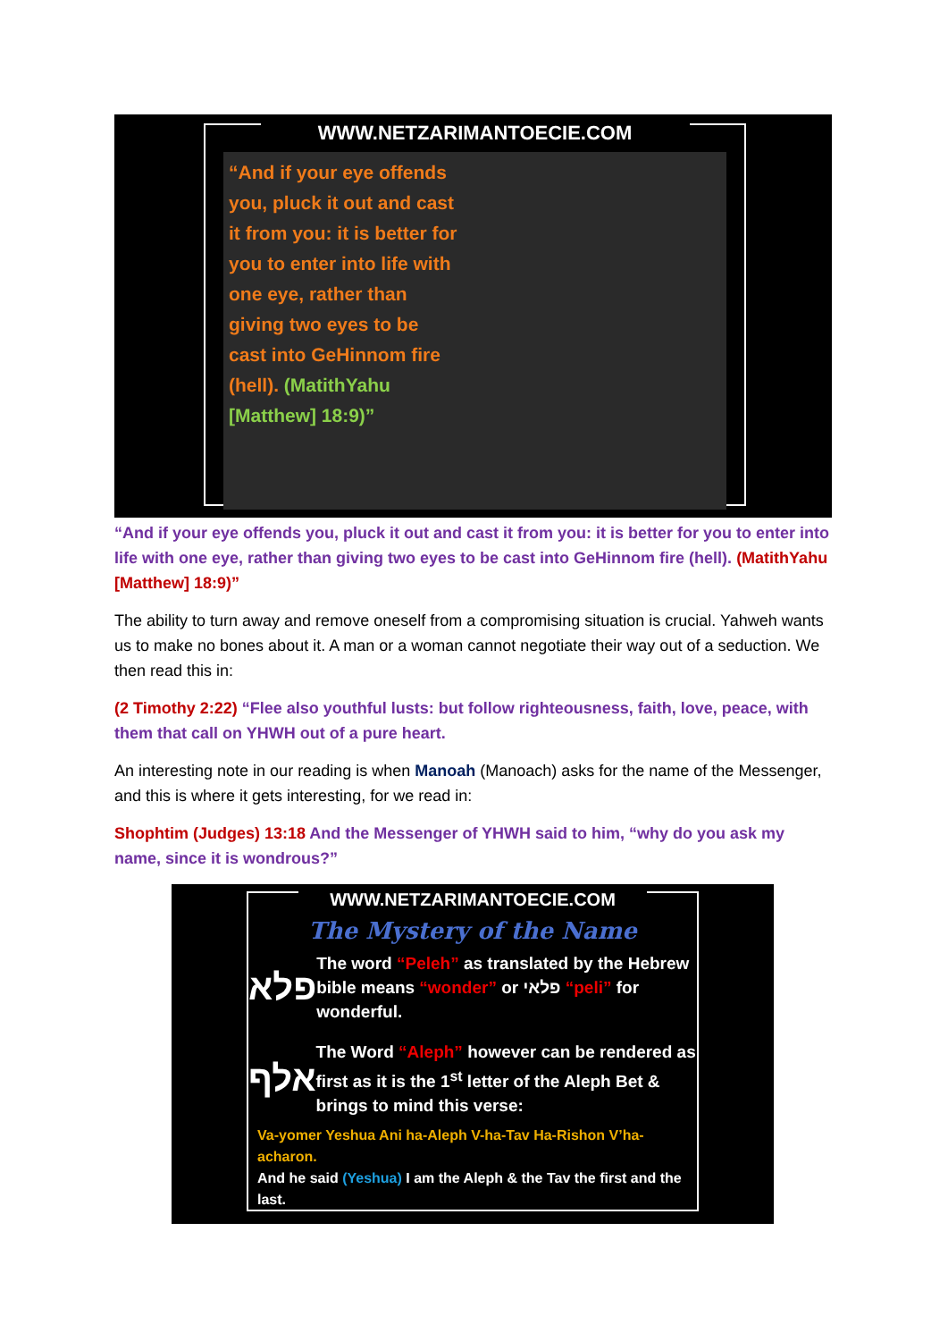WWW.NETZARIMANTOECIE.COM
“And if your eye offends you, pluck it out and cast it from you: it is better for you to enter into life with one eye, rather than giving two eyes to be cast into GeHinnom fire (hell). (MatithYahu [Matthew] 18:9)”
“And if your eye offends you, pluck it out and cast it from you: it is better for you to enter into life with one eye, rather than giving two eyes to be cast into GeHinnom fire (hell). (MatithYahu [Matthew] 18:9)”
The ability to turn away and remove oneself from a compromising situation is crucial. Yahweh wants us to make no bones about it. A man or a woman cannot negotiate their way out of a seduction. We then read this in:
(2 Timothy 2:22) “Flee also youthful lusts: but follow righteousness, faith, love, peace, with them that call on YHWH out of a pure heart.
An interesting note in our reading is when Manoah (Manoach) asks for the name of the Messenger, and this is where it gets interesting, for we read in:
Shophtim (Judges) 13:18 And the Messenger of YHWH said to him, “why do you ask my name, since it is wondrous?”
WWW.NETZARIMANTOECIE.COM
The Mystery of the Name
פלא
The word “Peleh” as translated by the Hebrew bible means “wonder” or פלאי “peli” for wonderful.
אלף
The Word “Aleph” however can be rendered as first as it is the 1<sup>st</sup> letter of the Aleph Bet & brings to mind this verse:
Va-yomer Yeshua Ani ha-Aleph V-ha-Tav Ha-Rishon V’ha-acharon.
And he said (Yeshua) I am the Aleph & the Tav the first and the last.